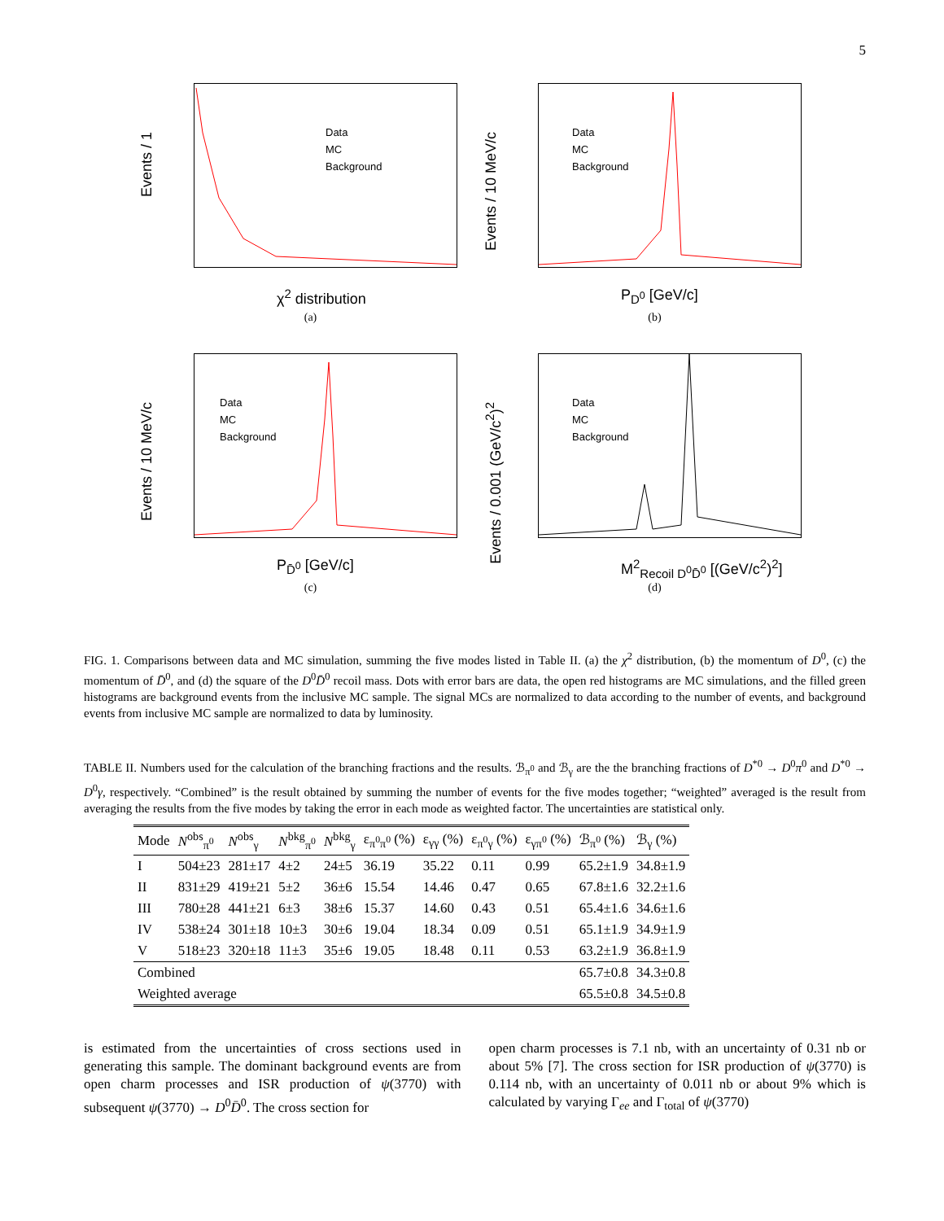5
Events / 1
Data
MC
Background
χ<sup>2</sup> distribution
(a)
Events / 10 MeV/c
Data
MC
Background
P<sub>D<sup>0</sup></sub> [GeV/c]
(b)
Events / 10 MeV/c
Data
MC
Background
P<sub>D̄<sup>0</sup></sub> [GeV/c]
(c)
Events / 0.001 (GeV/c<sup>2</sup>)<sup>2</sup>
Data
MC
Background
M<sup>2</sup><sub>Recoil D<sup>0</sup>D̄<sup>0</sup></sub> [(GeV/c<sup>2</sup>)<sup>2</sup>]
(d)
FIG. 1. Comparisons between data and MC simulation, summing the five modes listed in Table II. (a) the χ<sup>2</sup> distribution, (b) the momentum of D<sup>0</sup>, (c) the momentum of D̄<sup>0</sup>, and (d) the square of the D<sup>0</sup>D̄<sup>0</sup> recoil mass. Dots with error bars are data, the open red histograms are MC simulations, and the filled green histograms are background events from the inclusive MC sample. The signal MCs are normalized to data according to the number of events, and background events from inclusive MC sample are normalized to data by luminosity.
TABLE II. Numbers used for the calculation of the branching fractions and the results. ℬ<sub>π<sup>0</sup></sub> and ℬ<sub>γ</sub> are the the branching fractions of D<sup>*0</sup> → D<sup>0</sup>π<sup>0</sup> and D<sup>*0</sup> → D<sup>0</sup>γ, respectively. “Combined” is the result obtained by summing the number of events for the five modes together; “weighted” averaged is the result from averaging the results from the five modes by taking the error in each mode as weighted factor. The uncertainties are statistical only.
| Mode | N<sup>obs</sup><sub>π<sup>0</sup></sub> | N<sup>obs</sup><sub>γ</sub> | N<sup>bkg</sup><sub>π<sup>0</sup></sub> | N<sup>bkg</sup><sub>γ</sub> | ε<sub>π<sup>0</sup>π<sup>0</sup></sub> (%) | ε<sub>γγ</sub> (%) | ε<sub>π<sup>0</sup>γ</sub> (%) | ε<sub>γπ<sup>0</sup></sub> (%) | ℬ<sub>π<sup>0</sup></sub> (%) | ℬ<sub>γ</sub> (%) |
| --- | --- | --- | --- | --- | --- | --- | --- | --- | --- | --- |
| I | 504±23 | 281±17 | 4±2 | 24±5 | 36.19 | 35.22 | 0.11 | 0.99 | 65.2±1.9 | 34.8±1.9 |
| II | 831±29 | 419±21 | 5±2 | 36±6 | 15.54 | 14.46 | 0.47 | 0.65 | 67.8±1.6 | 32.2±1.6 |
| III | 780±28 | 441±21 | 6±3 | 38±6 | 15.37 | 14.60 | 0.43 | 0.51 | 65.4±1.6 | 34.6±1.6 |
| IV | 538±24 | 301±18 | 10±3 | 30±6 | 19.04 | 18.34 | 0.09 | 0.51 | 65.1±1.9 | 34.9±1.9 |
| V | 518±23 | 320±18 | 11±3 | 35±6 | 19.05 | 18.48 | 0.11 | 0.53 | 63.2±1.9 | 36.8±1.9 |
| Combined | | | | | | | | | 65.7±0.8 | 34.3±0.8 |
| Weighted average | | | | | | | | | 65.5±0.8 | 34.5±0.8 |
is estimated from the uncertainties of cross sections used in generating this sample. The dominant background events are from open charm processes and ISR production of ψ(3770) with subsequent ψ(3770) → D<sup>0</sup>D̄<sup>0</sup>. The cross section for
open charm processes is 7.1 nb, with an uncertainty of 0.31 nb or about 5% [7]. The cross section for ISR production of ψ(3770) is 0.114 nb, with an uncertainty of 0.011 nb or about 9% which is calculated by varying Γ<sub>ee</sub> and Γ<sub>total</sub> of ψ(3770)